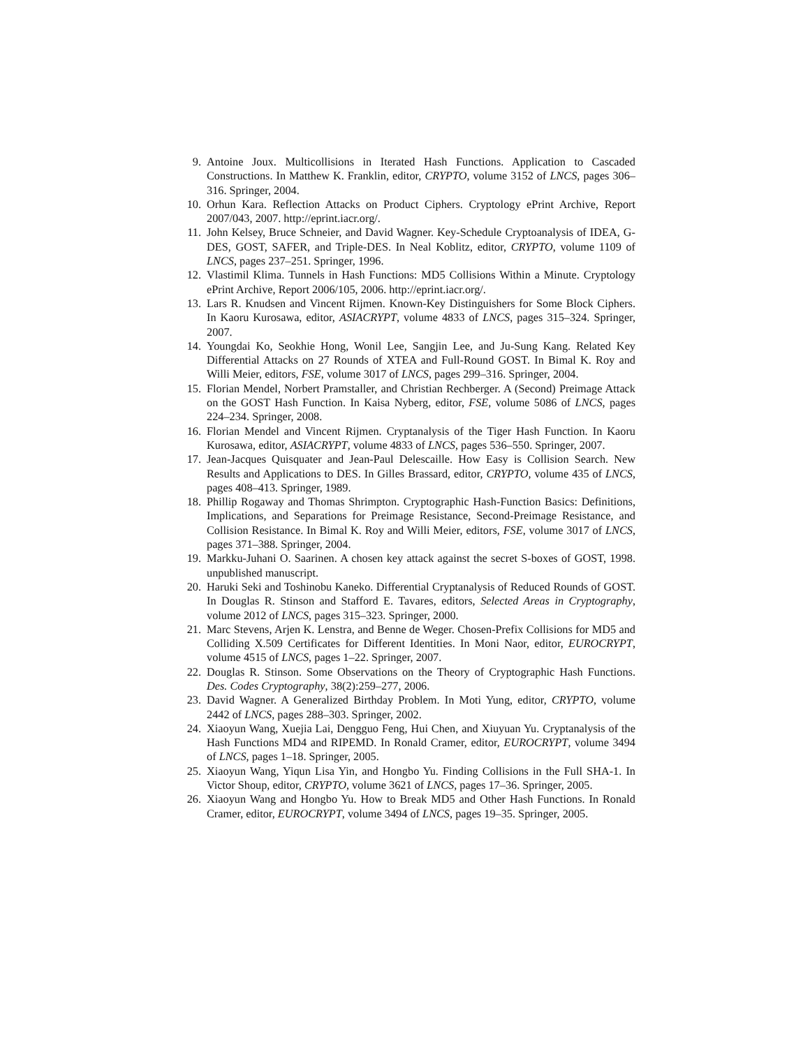9. Antoine Joux. Multicollisions in Iterated Hash Functions. Application to Cascaded Constructions. In Matthew K. Franklin, editor, CRYPTO, volume 3152 of LNCS, pages 306–316. Springer, 2004.
10. Orhun Kara. Reflection Attacks on Product Ciphers. Cryptology ePrint Archive, Report 2007/043, 2007. http://eprint.iacr.org/.
11. John Kelsey, Bruce Schneier, and David Wagner. Key-Schedule Cryptoanalysis of IDEA, G-DES, GOST, SAFER, and Triple-DES. In Neal Koblitz, editor, CRYPTO, volume 1109 of LNCS, pages 237–251. Springer, 1996.
12. Vlastimil Klima. Tunnels in Hash Functions: MD5 Collisions Within a Minute. Cryptology ePrint Archive, Report 2006/105, 2006. http://eprint.iacr.org/.
13. Lars R. Knudsen and Vincent Rijmen. Known-Key Distinguishers for Some Block Ciphers. In Kaoru Kurosawa, editor, ASIACRYPT, volume 4833 of LNCS, pages 315–324. Springer, 2007.
14. Youngdai Ko, Seokhie Hong, Wonil Lee, Sangjin Lee, and Ju-Sung Kang. Related Key Differential Attacks on 27 Rounds of XTEA and Full-Round GOST. In Bimal K. Roy and Willi Meier, editors, FSE, volume 3017 of LNCS, pages 299–316. Springer, 2004.
15. Florian Mendel, Norbert Pramstaller, and Christian Rechberger. A (Second) Preimage Attack on the GOST Hash Function. In Kaisa Nyberg, editor, FSE, volume 5086 of LNCS, pages 224–234. Springer, 2008.
16. Florian Mendel and Vincent Rijmen. Cryptanalysis of the Tiger Hash Function. In Kaoru Kurosawa, editor, ASIACRYPT, volume 4833 of LNCS, pages 536–550. Springer, 2007.
17. Jean-Jacques Quisquater and Jean-Paul Delescaille. How Easy is Collision Search. New Results and Applications to DES. In Gilles Brassard, editor, CRYPTO, volume 435 of LNCS, pages 408–413. Springer, 1989.
18. Phillip Rogaway and Thomas Shrimpton. Cryptographic Hash-Function Basics: Definitions, Implications, and Separations for Preimage Resistance, Second-Preimage Resistance, and Collision Resistance. In Bimal K. Roy and Willi Meier, editors, FSE, volume 3017 of LNCS, pages 371–388. Springer, 2004.
19. Markku-Juhani O. Saarinen. A chosen key attack against the secret S-boxes of GOST, 1998. unpublished manuscript.
20. Haruki Seki and Toshinobu Kaneko. Differential Cryptanalysis of Reduced Rounds of GOST. In Douglas R. Stinson and Stafford E. Tavares, editors, Selected Areas in Cryptography, volume 2012 of LNCS, pages 315–323. Springer, 2000.
21. Marc Stevens, Arjen K. Lenstra, and Benne de Weger. Chosen-Prefix Collisions for MD5 and Colliding X.509 Certificates for Different Identities. In Moni Naor, editor, EUROCRYPT, volume 4515 of LNCS, pages 1–22. Springer, 2007.
22. Douglas R. Stinson. Some Observations on the Theory of Cryptographic Hash Functions. Des. Codes Cryptography, 38(2):259–277, 2006.
23. David Wagner. A Generalized Birthday Problem. In Moti Yung, editor, CRYPTO, volume 2442 of LNCS, pages 288–303. Springer, 2002.
24. Xiaoyun Wang, Xuejia Lai, Dengguo Feng, Hui Chen, and Xiuyuan Yu. Cryptanalysis of the Hash Functions MD4 and RIPEMD. In Ronald Cramer, editor, EUROCRYPT, volume 3494 of LNCS, pages 1–18. Springer, 2005.
25. Xiaoyun Wang, Yiqun Lisa Yin, and Hongbo Yu. Finding Collisions in the Full SHA-1. In Victor Shoup, editor, CRYPTO, volume 3621 of LNCS, pages 17–36. Springer, 2005.
26. Xiaoyun Wang and Hongbo Yu. How to Break MD5 and Other Hash Functions. In Ronald Cramer, editor, EUROCRYPT, volume 3494 of LNCS, pages 19–35. Springer, 2005.